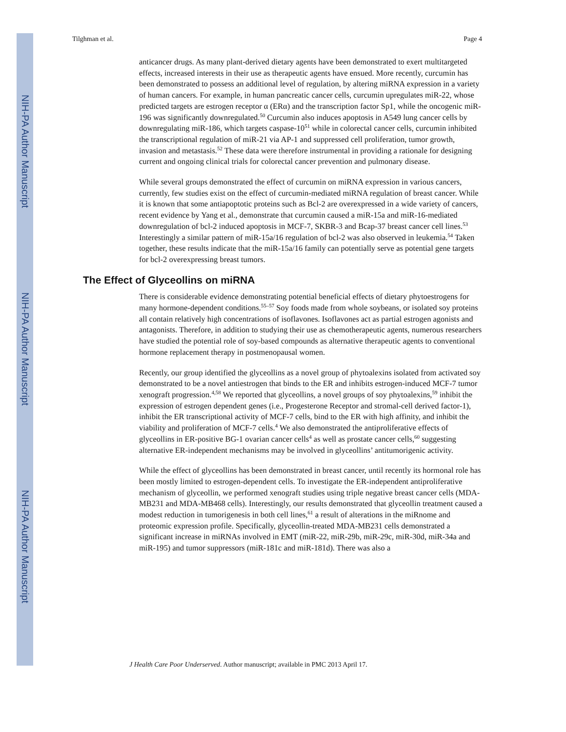NIH-PA Author Manuscript
NIH-PA Author Manuscript
NIH-PA Author Manuscript
Tilghman et al. Page 4
anticancer drugs. As many plant-derived dietary agents have been demonstrated to exert multitargeted effects, increased interests in their use as therapeutic agents have ensued. More recently, curcumin has been demonstrated to possess an additional level of regulation, by altering miRNA expression in a variety of human cancers. For example, in human pancreatic cancer cells, curcumin upregulates miR-22, whose predicted targets are estrogen receptor α (ERα) and the transcription factor Sp1, while the oncogenic miR-196 was significantly downregulated.<sup>50</sup> Curcumin also induces apoptosis in A549 lung cancer cells by downregulating miR-186, which targets caspase-10<sup>51</sup> while in colorectal cancer cells, curcumin inhibited the transcriptional regulation of miR-21 via AP-1 and suppressed cell proliferation, tumor growth, invasion and metastasis.<sup>52</sup> These data were therefore instrumental in providing a rationale for designing current and ongoing clinical trials for colorectal cancer prevention and pulmonary disease.
While several groups demonstrated the effect of curcumin on miRNA expression in various cancers, currently, few studies exist on the effect of curcumin-mediated miRNA regulation of breast cancer. While it is known that some antiapoptotic proteins such as Bcl-2 are overexpressed in a wide variety of cancers, recent evidence by Yang et al., demonstrate that curcumin caused a miR-15a and miR-16-mediated downregulation of bcl-2 induced apoptosis in MCF-7, SKBR-3 and Bcap-37 breast cancer cell lines.<sup>53</sup> Interestingly a similar pattern of miR-15a/16 regulation of bcl-2 was also observed in leukemia.<sup>54</sup> Taken together, these results indicate that the miR-15a/16 family can potentially serve as potential gene targets for bcl-2 overexpressing breast tumors.
The Effect of Glyceollins on miRNA
There is considerable evidence demonstrating potential beneficial effects of dietary phytoestrogens for many hormone-dependent conditions.<sup>55–57</sup> Soy foods made from whole soybeans, or isolated soy proteins all contain relatively high concentrations of isoflavones. Isoflavones act as partial estrogen agonists and antagonists. Therefore, in addition to studying their use as chemotherapeutic agents, numerous researchers have studied the potential role of soy-based compounds as alternative therapeutic agents to conventional hormone replacement therapy in postmenopausal women.
Recently, our group identified the glyceollins as a novel group of phytoalexins isolated from activated soy demonstrated to be a novel antiestrogen that binds to the ER and inhibits estrogen-induced MCF-7 tumor xenograft progression.<sup>4,58</sup> We reported that glyceollins, a novel groups of soy phytoalexins,<sup>59</sup> inhibit the expression of estrogen dependent genes (i.e., Progesterone Receptor and stromal-cell derived factor-1), inhibit the ER transcriptional activity of MCF-7 cells, bind to the ER with high affinity, and inhibit the viability and proliferation of MCF-7 cells.<sup>4</sup> We also demonstrated the antiproliferative effects of glyceollins in ER-positive BG-1 ovarian cancer cells<sup>4</sup> as well as prostate cancer cells,<sup>60</sup> suggesting alternative ER-independent mechanisms may be involved in glyceollins’ antitumorigenic activity.
While the effect of glyceollins has been demonstrated in breast cancer, until recently its hormonal role has been mostly limited to estrogen-dependent cells. To investigate the ER-independent antiproliferative mechanism of glyceollin, we performed xenograft studies using triple negative breast cancer cells (MDA-MB231 and MDA-MB468 cells). Interestingly, our results demonstrated that glyceollin treatment caused a modest reduction in tumorigenesis in both cell lines,<sup>61</sup> a result of alterations in the miRnome and proteomic expression profile. Specifically, glyceollin-treated MDA-MB231 cells demonstrated a significant increase in miRNAs involved in EMT (miR-22, miR-29b, miR-29c, miR-30d, miR-34a and miR-195) and tumor suppressors (miR-181c and miR-181d). There was also a
J Health Care Poor Underserved. Author manuscript; available in PMC 2013 April 17.